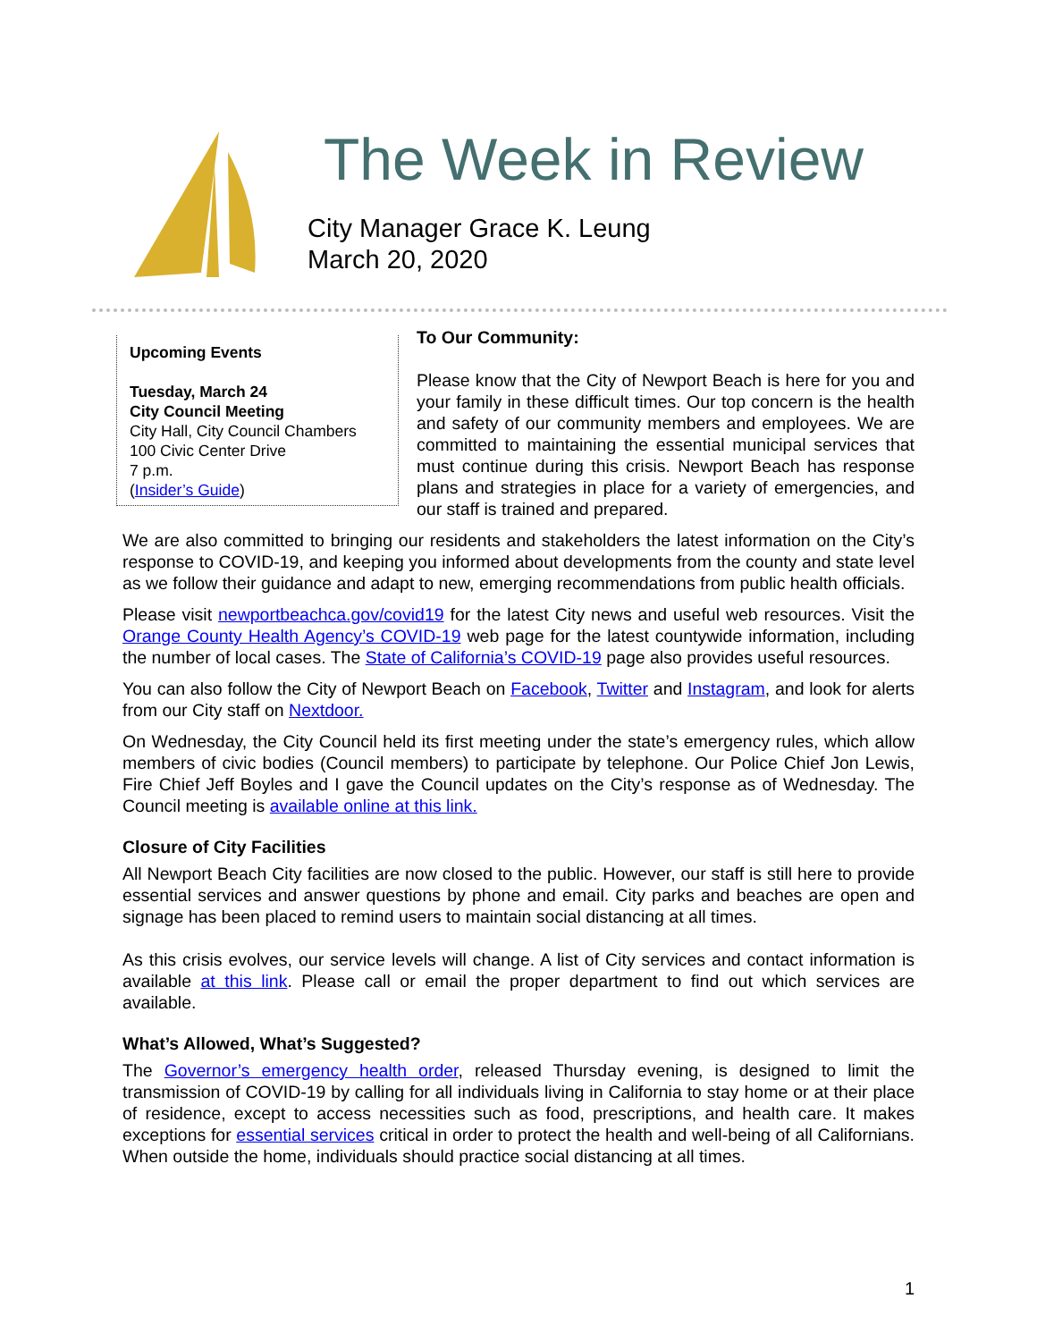The Week in Review
City Manager Grace K. Leung
March 20, 2020
Upcoming Events
Tuesday, March 24
City Council Meeting
City Hall, City Council Chambers
100 Civic Center Drive
7 p.m.
(Insider’s Guide)
To Our Community:
Please know that the City of Newport Beach is here for you and your family in these difficult times. Our top concern is the health and safety of our community members and employees. We are committed to maintaining the essential municipal services that must continue during this crisis. Newport Beach has response plans and strategies in place for a variety of emergencies, and our staff is trained and prepared.
We are also committed to bringing our residents and stakeholders the latest information on the City’s response to COVID-19, and keeping you informed about developments from the county and state level as we follow their guidance and adapt to new, emerging recommendations from public health officials.
Please visit newportbeachca.gov/covid19 for the latest City news and useful web resources. Visit the Orange County Health Agency’s COVID-19 web page for the latest countywide information, including the number of local cases. The State of California’s COVID-19 page also provides useful resources.
You can also follow the City of Newport Beach on Facebook, Twitter and Instagram, and look for alerts from our City staff on Nextdoor.
On Wednesday, the City Council held its first meeting under the state’s emergency rules, which allow members of civic bodies (Council members) to participate by telephone. Our Police Chief Jon Lewis, Fire Chief Jeff Boyles and I gave the Council updates on the City’s response as of Wednesday. The Council meeting is available online at this link.
Closure of City Facilities
All Newport Beach City facilities are now closed to the public. However, our staff is still here to provide essential services and answer questions by phone and email. City parks and beaches are open and signage has been placed to remind users to maintain social distancing at all times.
As this crisis evolves, our service levels will change. A list of City services and contact information is available at this link. Please call or email the proper department to find out which services are available.
What’s Allowed, What’s Suggested?
The Governor’s emergency health order, released Thursday evening, is designed to limit the transmission of COVID-19 by calling for all individuals living in California to stay home or at their place of residence, except to access necessities such as food, prescriptions, and health care. It makes exceptions for essential services critical in order to protect the health and well-being of all Californians. When outside the home, individuals should practice social distancing at all times.
1